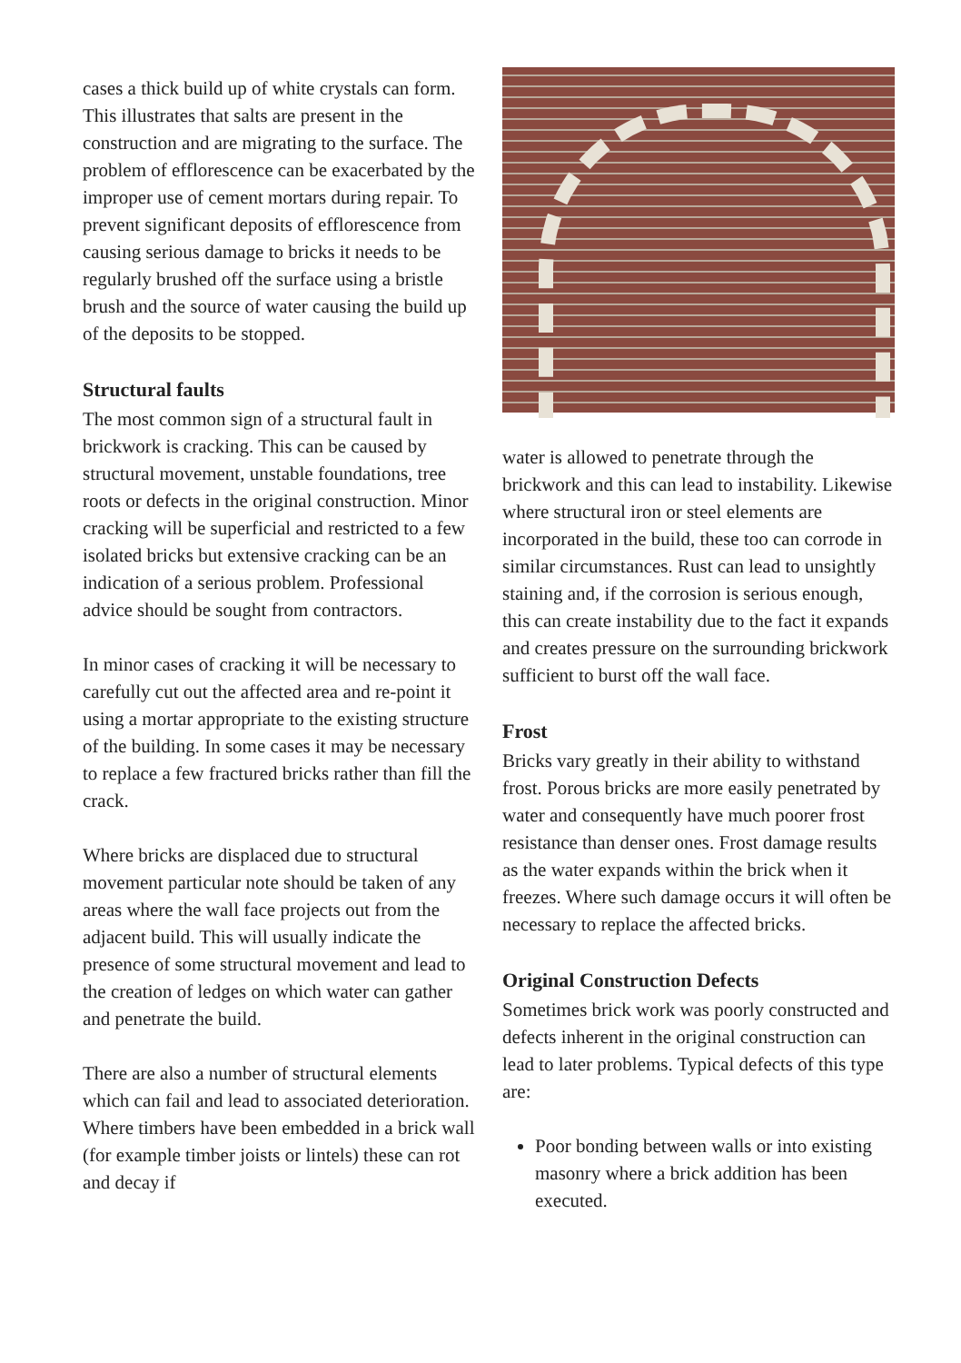cases a thick build up of white crystals can form. This illustrates that salts are present in the construction and are migrating to the surface. The problem of efflorescence can be exacerbated by the improper use of cement mortars during repair. To prevent significant deposits of efflorescence from causing serious damage to bricks it needs to be regularly brushed off the surface using a bristle brush and the source of water causing the build up of the deposits to be stopped.
Structural faults
The most common sign of a structural fault in brickwork is cracking. This can be caused by structural movement, unstable foundations, tree roots or defects in the original construction. Minor cracking will be superficial and restricted to a few isolated bricks but extensive cracking can be an indication of a serious problem. Professional advice should be sought from contractors.
In minor cases of cracking it will be necessary to carefully cut out the affected area and re-point it using a mortar appropriate to the existing structure of the building. In some cases it may be necessary to replace a few fractured bricks rather than fill the crack.
Where bricks are displaced due to structural movement particular note should be taken of any areas where the wall face projects out from the adjacent build. This will usually indicate the presence of some structural movement and lead to the creation of ledges on which water can gather and penetrate the build.
There are also a number of structural elements which can fail and lead to associated deterioration. Where timbers have been embedded in a brick wall (for example timber joists or lintels) these can rot and decay if
water is allowed to penetrate through the brickwork and this can lead to instability. Likewise where structural iron or steel elements are incorporated in the build, these too can corrode in similar circumstances. Rust can lead to unsightly staining and, if the corrosion is serious enough, this can create instability due to the fact it expands and creates pressure on the surrounding brickwork sufficient to burst off the wall face.
Frost
Bricks vary greatly in their ability to withstand frost. Porous bricks are more easily penetrated by water and consequently have much poorer frost resistance than denser ones. Frost damage results as the water expands within the brick when it freezes. Where such damage occurs it will often be necessary to replace the affected bricks.
Original Construction Defects
Sometimes brick work was poorly constructed and defects inherent in the original construction can lead to later problems. Typical defects of this type are:
Poor bonding between walls or into existing masonry where a brick addition has been executed.